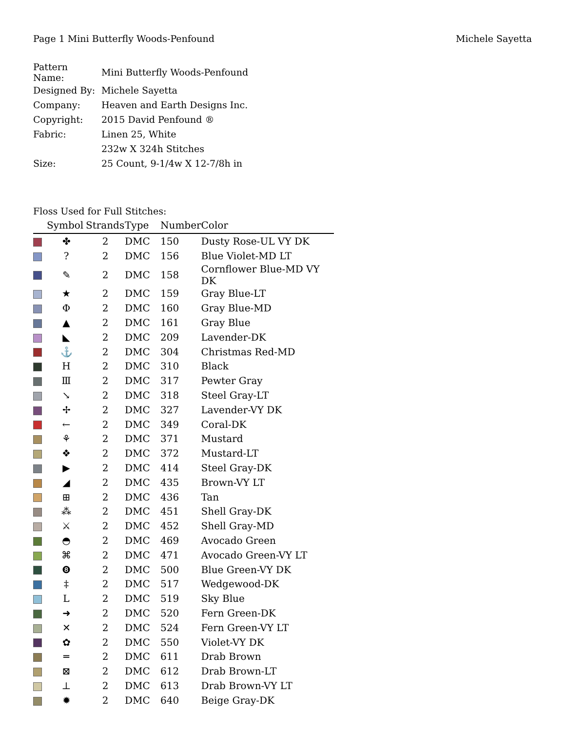Page 1 Mini Butterfly Woods-Penfound Michele Sayetta
| Pattern Name: | Mini Butterfly Woods-Penfound |
| Designed By: | Michele Sayetta |
| Company: | Heaven and Earth Designs Inc. |
| Copyright: | 2015 David Penfound ® |
| Fabric: | Linen 25, White |
| | 232w X 324h Stitches |
| Size: | 25 Count, 9-1/4w X 12-7/8h in |
Floss Used for Full Stitches:
| | Symbol | Strands | Type | Number | Color |
| --- | --- | --- | --- | --- | --- |
| | ✤ | 2 | DMC | 150 | Dusty Rose-UL VY DK |
| | ? | 2 | DMC | 156 | Blue Violet-MD LT |
| | ✎ | 2 | DMC | 158 | Cornflower Blue-MD VY DK |
| | ★ | 2 | DMC | 159 | Gray Blue-LT |
| | Φ | 2 | DMC | 160 | Gray Blue-MD |
| | ▲ | 2 | DMC | 161 | Gray Blue |
| | ◣ | 2 | DMC | 209 | Lavender-DK |
| | ⚓ | 2 | DMC | 304 | Christmas Red-MD |
| | H | 2 | DMC | 310 | Black |
| | Ⅲ | 2 | DMC | 317 | Pewter Gray |
| | ↘ | 2 | DMC | 318 | Steel Gray-LT |
| | ✢ | 2 | DMC | 327 | Lavender-VY DK |
| | ← | 2 | DMC | 349 | Coral-DK |
| | ⚘ | 2 | DMC | 371 | Mustard |
| | ❖ | 2 | DMC | 372 | Mustard-LT |
| | ▶ | 2 | DMC | 414 | Steel Gray-DK |
| | ◢ | 2 | DMC | 435 | Brown-VY LT |
| | ⊞ | 2 | DMC | 436 | Tan |
| | ⁂ | 2 | DMC | 451 | Shell Gray-DK |
| | ⚔ | 2 | DMC | 452 | Shell Gray-MD |
| | ◓ | 2 | DMC | 469 | Avocado Green |
| | ⌘ | 2 | DMC | 471 | Avocado Green-VY LT |
| | ❽ | 2 | DMC | 500 | Blue Green-VY DK |
| | ‡ | 2 | DMC | 517 | Wedgewood-DK |
| | L | 2 | DMC | 519 | Sky Blue |
| | ➜ | 2 | DMC | 520 | Fern Green-DK |
| | ✕ | 2 | DMC | 524 | Fern Green-VY LT |
| | ✿ | 2 | DMC | 550 | Violet-VY DK |
| | ═ | 2 | DMC | 611 | Drab Brown |
| | ⊠ | 2 | DMC | 612 | Drab Brown-LT |
| | ⊥ | 2 | DMC | 613 | Drab Brown-VY LT |
| | ✹ | 2 | DMC | 640 | Beige Gray-DK |